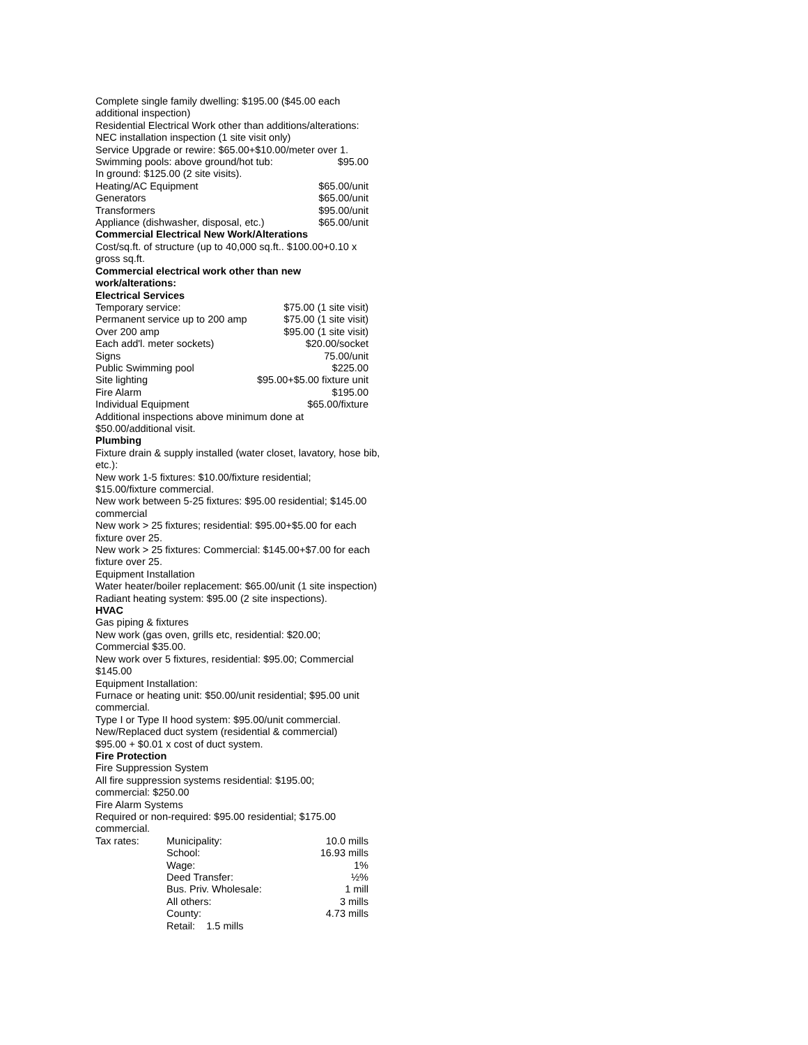Complete single family dwelling: $195.00 ($45.00 each additional inspection)
Residential Electrical Work other than additions/alterations: NEC installation inspection (1 site visit only)
Service Upgrade or rewire: $65.00+$10.00/meter over 1.
Swimming pools: above ground/hot tub: $95.00
In ground: $125.00 (2 site visits).
Heating/AC Equipment $65.00/unit
Generators $65.00/unit
Transformers $95.00/unit
Appliance (dishwasher, disposal, etc.) $65.00/unit
Commercial Electrical New Work/Alterations
Cost/sq.ft. of structure (up to 40,000 sq.ft.. $100.00+0.10 x gross sq.ft.
Commercial electrical work other than new
work/alterations:
Electrical Services
Temporary service: $75.00 (1 site visit)
Permanent service up to 200 amp $75.00 (1 site visit)
Over 200 amp $95.00 (1 site visit)
Each add'l. meter sockets) $20.00/socket
Signs 75.00/unit
Public Swimming pool $225.00
Site lighting $95.00+$5.00 fixture unit
Fire Alarm $195.00
Individual Equipment $65.00/fixture
Additional inspections above minimum done at
$50.00/additional visit.
Plumbing
Fixture drain & supply installed (water closet, lavatory, hose bib, etc.):
New work 1-5 fixtures: $10.00/fixture residential;
$15.00/fixture commercial.
New work between 5-25 fixtures: $95.00 residential; $145.00 commercial
New work > 25 fixtures; residential: $95.00+$5.00 for each fixture over 25.
New work > 25 fixtures: Commercial: $145.00+$7.00 for each fixture over 25.
Equipment Installation
Water heater/boiler replacement: $65.00/unit (1 site inspection)
Radiant heating system: $95.00 (2 site inspections).
HVAC
Gas piping & fixtures
New work (gas oven, grills etc, residential: $20.00;
Commercial $35.00.
New work over 5 fixtures, residential: $95.00; Commercial $145.00
Equipment Installation:
Furnace or heating unit: $50.00/unit residential; $95.00 unit commercial.
Type I or Type II hood system: $95.00/unit commercial.
New/Replaced duct system (residential & commercial)
$95.00 + $0.01 x cost of duct system.
Fire Protection
Fire Suppression System
All fire suppression systems residential: $195.00;
commercial: $250.00
Fire Alarm Systems
Required or non-required: $95.00 residential; $175.00 commercial.
| Tax rates: | Municipality: | 10.0 mills |
| | School: | 16.93 mills |
| | Wage: | 1% |
| | Deed Transfer: | ½% |
| | Bus. Priv. Wholesale: | 1 mill |
| | All others: | 3 mills |
| | County: | 4.73 mills |
| | Retail: 1.5 mills | |